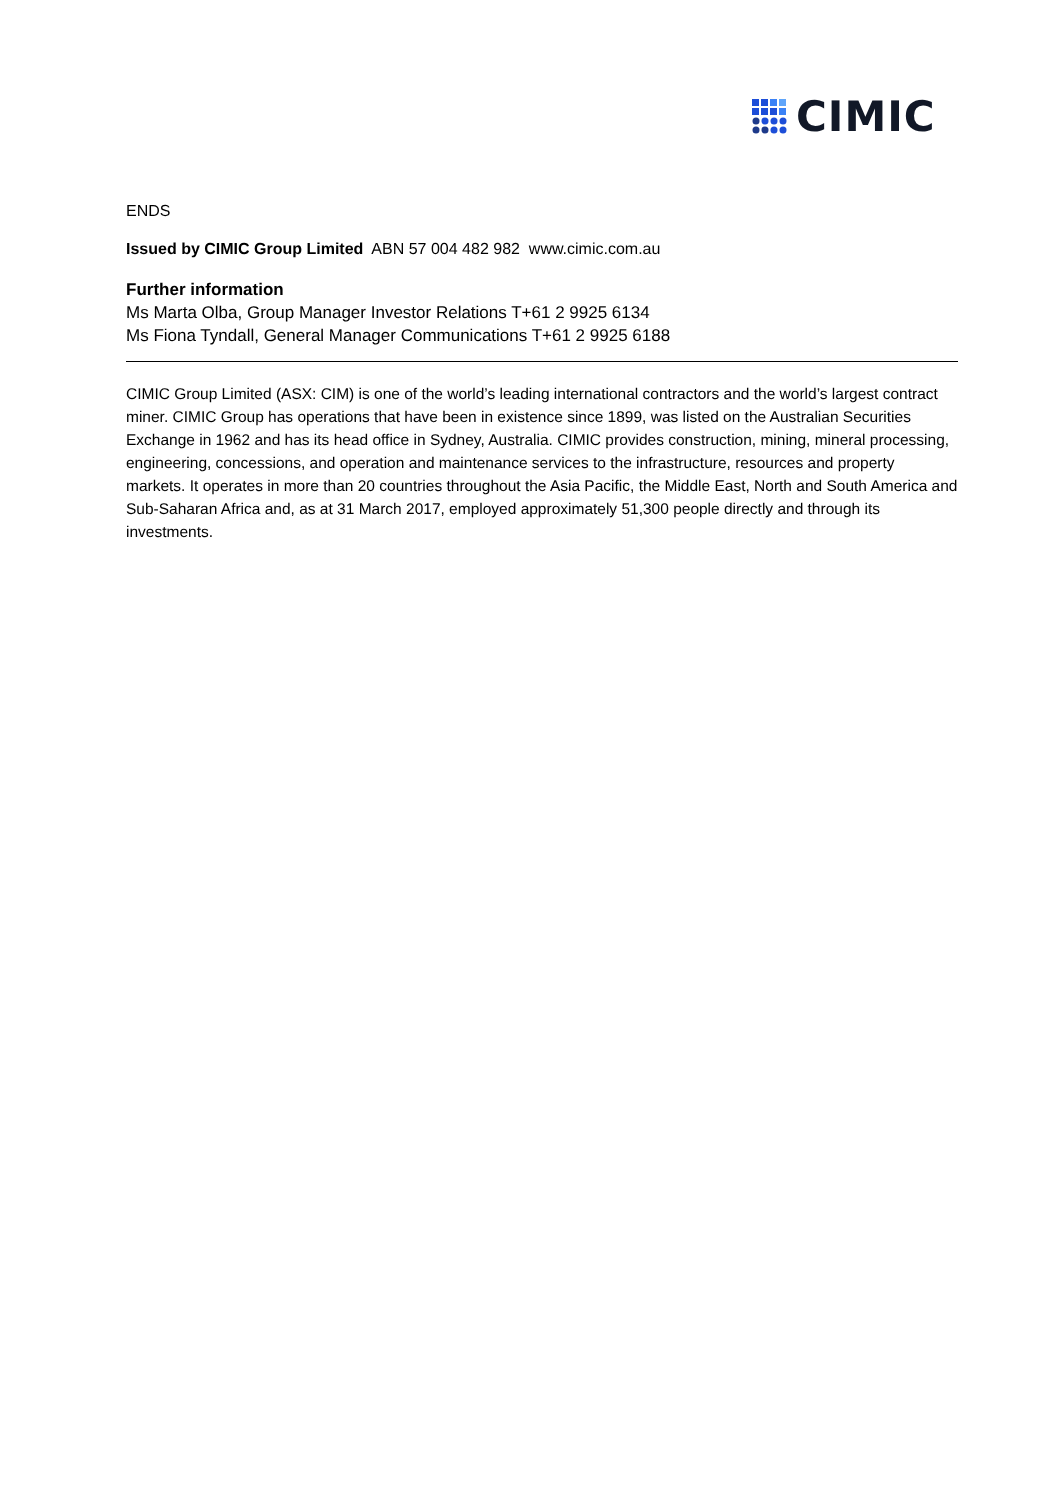CIMIC
ENDS
Issued by CIMIC Group Limited ABN 57 004 482 982 www.cimic.com.au
Further information
Ms Marta Olba, Group Manager Investor Relations T+61 2 9925 6134
Ms Fiona Tyndall, General Manager Communications T+61 2 9925 6188
CIMIC Group Limited (ASX: CIM) is one of the world’s leading international contractors and the world’s largest contract miner. CIMIC Group has operations that have been in existence since 1899, was listed on the Australian Securities Exchange in 1962 and has its head office in Sydney, Australia. CIMIC provides construction, mining, mineral processing, engineering, concessions, and operation and maintenance services to the infrastructure, resources and property markets. It operates in more than 20 countries throughout the Asia Pacific, the Middle East, North and South America and Sub-Saharan Africa and, as at 31 March 2017, employed approximately 51,300 people directly and through its investments.